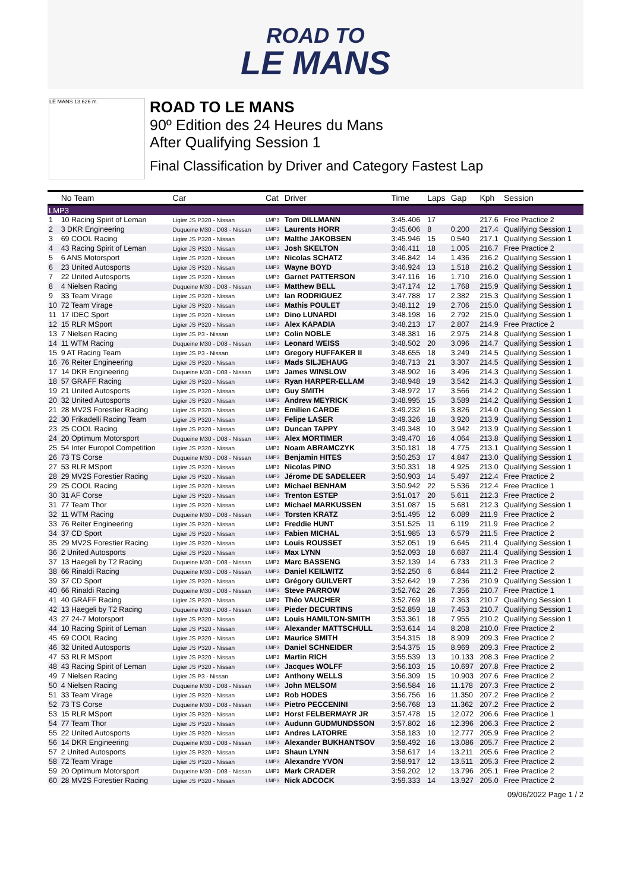ROAD TO
LE MANS
LE MANS 13.626 m.
ROAD TO LE MANS
90º Edition des 24 Heures du Mans
After Qualifying Session 1
Final Classification by Driver and Category Fastest Lap
| | No Team | Car | Cat | Driver | Time | Laps | Gap | Kph | Session |
| --- | --- | --- | --- | --- | --- | --- | --- | --- | --- |
| LMP3 | | | | | | | | | |
| 1 | 10 Racing Spirit of Leman | Ligier JS P320 - Nissan | LMP3 | Tom DILLMANN | 3:45.406 | 17 | | 217.6 | Free Practice 2 |
| 2 | 3 DKR Engineering | Duqueine M30 - D08 - Nissan | LMP3 | Laurents HORR | 3:45.606 | 8 | 0.200 | 217.4 | Qualifying Session 1 |
| 3 | 69 COOL Racing | Ligier JS P320 - Nissan | LMP3 | Malthe JAKOBSEN | 3:45.946 | 15 | 0.540 | 217.1 | Qualifying Session 1 |
| 4 | 43 Racing Spirit of Leman | Ligier JS P320 - Nissan | LMP3 | Josh SKELTON | 3:46.411 | 18 | 1.005 | 216.7 | Free Practice 2 |
| 5 | 6 ANS Motorsport | Ligier JS P320 - Nissan | LMP3 | Nicolas SCHATZ | 3:46.842 | 14 | 1.436 | 216.2 | Qualifying Session 1 |
| 6 | 23 United Autosports | Ligier JS P320 - Nissan | LMP3 | Wayne BOYD | 3:46.924 | 13 | 1.518 | 216.2 | Qualifying Session 1 |
| 7 | 22 United Autosports | Ligier JS P320 - Nissan | LMP3 | Garnet PATTERSON | 3:47.116 | 16 | 1.710 | 216.0 | Qualifying Session 1 |
| 8 | 4 Nielsen Racing | Duqueine M30 - D08 - Nissan | LMP3 | Matthew BELL | 3:47.174 | 12 | 1.768 | 215.9 | Qualifying Session 1 |
| 9 | 33 Team Virage | Ligier JS P320 - Nissan | LMP3 | Ian RODRIGUEZ | 3:47.788 | 17 | 2.382 | 215.3 | Qualifying Session 1 |
| 10 | 72 Team Virage | Ligier JS P320 - Nissan | LMP3 | Mathis POULET | 3:48.112 | 19 | 2.706 | 215.0 | Qualifying Session 1 |
| 11 | 17 IDEC Sport | Ligier JS P320 - Nissan | LMP3 | Dino LUNARDI | 3:48.198 | 16 | 2.792 | 215.0 | Qualifying Session 1 |
| 12 | 15 RLR MSport | Ligier JS P320 - Nissan | LMP3 | Alex KAPADIA | 3:48.213 | 17 | 2.807 | 214.9 | Free Practice 2 |
| 13 | 7 Nielsen Racing | Ligier JS P3 - Nissan | LMP3 | Colin NOBLE | 3:48.381 | 16 | 2.975 | 214.8 | Qualifying Session 1 |
| 14 | 11 WTM Racing | Duqueine M30 - D08 - Nissan | LMP3 | Leonard WEISS | 3:48.502 | 20 | 3.096 | 214.7 | Qualifying Session 1 |
| 15 | 9 AT Racing Team | Ligier JS P3 - Nissan | LMP3 | Gregory HUFFAKER II | 3:48.655 | 18 | 3.249 | 214.5 | Qualifying Session 1 |
| 16 | 76 Reiter Engineering | Ligier JS P320 - Nissan | LMP3 | Mads SILJEHAUG | 3:48.713 | 21 | 3.307 | 214.5 | Qualifying Session 1 |
| 17 | 14 DKR Engineering | Duqueine M30 - D08 - Nissan | LMP3 | James WINSLOW | 3:48.902 | 16 | 3.496 | 214.3 | Qualifying Session 1 |
| 18 | 57 GRAFF Racing | Ligier JS P320 - Nissan | LMP3 | Ryan HARPER-ELLAM | 3:48.948 | 19 | 3.542 | 214.3 | Qualifying Session 1 |
| 19 | 21 United Autosports | Ligier JS P320 - Nissan | LMP3 | Guy SMITH | 3:48.972 | 17 | 3.566 | 214.2 | Qualifying Session 1 |
| 20 | 32 United Autosports | Ligier JS P320 - Nissan | LMP3 | Andrew MEYRICK | 3:48.995 | 15 | 3.589 | 214.2 | Qualifying Session 1 |
| 21 | 28 MV2S Forestier Racing | Ligier JS P320 - Nissan | LMP3 | Emilien CARDE | 3:49.232 | 16 | 3.826 | 214.0 | Qualifying Session 1 |
| 22 | 30 Frikadelli Racing Team | Ligier JS P320 - Nissan | LMP3 | Felipe LASER | 3:49.326 | 18 | 3.920 | 213.9 | Qualifying Session 1 |
| 23 | 25 COOL Racing | Ligier JS P320 - Nissan | LMP3 | Duncan TAPPY | 3:49.348 | 10 | 3.942 | 213.9 | Qualifying Session 1 |
| 24 | 20 Optimum Motorsport | Duqueine M30 - D08 - Nissan | LMP3 | Alex MORTIMER | 3:49.470 | 16 | 4.064 | 213.8 | Qualifying Session 1 |
| 25 | 54 Inter Europol Competition | Ligier JS P320 - Nissan | LMP3 | Noam ABRAMCZYK | 3:50.181 | 18 | 4.775 | 213.1 | Qualifying Session 1 |
| 26 | 73 TS Corse | Duqueine M30 - D08 - Nissan | LMP3 | Benjamin HITES | 3:50.253 | 17 | 4.847 | 213.0 | Qualifying Session 1 |
| 27 | 53 RLR MSport | Ligier JS P320 - Nissan | LMP3 | Nicolas PINO | 3:50.331 | 18 | 4.925 | 213.0 | Qualifying Session 1 |
| 28 | 29 MV2S Forestier Racing | Ligier JS P320 - Nissan | LMP3 | Jérome DE SADELEER | 3:50.903 | 14 | 5.497 | 212.4 | Free Practice 2 |
| 29 | 25 COOL Racing | Ligier JS P320 - Nissan | LMP3 | Michael BENHAM | 3:50.942 | 22 | 5.536 | 212.4 | Free Practice 1 |
| 30 | 31 AF Corse | Ligier JS P320 - Nissan | LMP3 | Trenton ESTEP | 3:51.017 | 20 | 5.611 | 212.3 | Free Practice 2 |
| 31 | 77 Team Thor | Ligier JS P320 - Nissan | LMP3 | Michael MARKUSSEN | 3:51.087 | 15 | 5.681 | 212.3 | Qualifying Session 1 |
| 32 | 11 WTM Racing | Duqueine M30 - D08 - Nissan | LMP3 | Torsten KRATZ | 3:51.495 | 12 | 6.089 | 211.9 | Free Practice 2 |
| 33 | 76 Reiter Engineering | Ligier JS P320 - Nissan | LMP3 | Freddie HUNT | 3:51.525 | 11 | 6.119 | 211.9 | Free Practice 2 |
| 34 | 37 CD Sport | Ligier JS P320 - Nissan | LMP3 | Fabien MICHAL | 3:51.985 | 13 | 6.579 | 211.5 | Free Practice 2 |
| 35 | 29 MV2S Forestier Racing | Ligier JS P320 - Nissan | LMP3 | Louis ROUSSET | 3:52.051 | 19 | 6.645 | 211.4 | Qualifying Session 1 |
| 36 | 2 United Autosports | Ligier JS P320 - Nissan | LMP3 | Max LYNN | 3:52.093 | 18 | 6.687 | 211.4 | Qualifying Session 1 |
| 37 | 13 Haegeli by T2 Racing | Duqueine M30 - D08 - Nissan | LMP3 | Marc BASSENG | 3:52.139 | 14 | 6.733 | 211.3 | Free Practice 2 |
| 38 | 66 Rinaldi Racing | Duqueine M30 - D08 - Nissan | LMP3 | Daniel KEILWITZ | 3:52.250 | 6 | 6.844 | 211.2 | Free Practice 2 |
| 39 | 37 CD Sport | Ligier JS P320 - Nissan | LMP3 | Grégory GUILVERT | 3:52.642 | 19 | 7.236 | 210.9 | Qualifying Session 1 |
| 40 | 66 Rinaldi Racing | Duqueine M30 - D08 - Nissan | LMP3 | Steve PARROW | 3:52.762 | 26 | 7.356 | 210.7 | Free Practice 1 |
| 41 | 40 GRAFF Racing | Ligier JS P320 - Nissan | LMP3 | Théo VAUCHER | 3:52.769 | 18 | 7.363 | 210.7 | Qualifying Session 1 |
| 42 | 13 Haegeli by T2 Racing | Duqueine M30 - D08 - Nissan | LMP3 | Pieder DECURTINS | 3:52.859 | 18 | 7.453 | 210.7 | Qualifying Session 1 |
| 43 | 27 24-7 Motorsport | Ligier JS P320 - Nissan | LMP3 | Louis HAMILTON-SMITH | 3:53.361 | 18 | 7.955 | 210.2 | Qualifying Session 1 |
| 44 | 10 Racing Spirit of Leman | Ligier JS P320 - Nissan | LMP3 | Alexander MATTSCHULL | 3:53.614 | 14 | 8.208 | 210.0 | Free Practice 2 |
| 45 | 69 COOL Racing | Ligier JS P320 - Nissan | LMP3 | Maurice SMITH | 3:54.315 | 18 | 8.909 | 209.3 | Free Practice 2 |
| 46 | 32 United Autosports | Ligier JS P320 - Nissan | LMP3 | Daniel SCHNEIDER | 3:54.375 | 15 | 8.969 | 209.3 | Free Practice 2 |
| 47 | 53 RLR MSport | Ligier JS P320 - Nissan | LMP3 | Martin RICH | 3:55.539 | 13 | 10.133 | 208.3 | Free Practice 2 |
| 48 | 43 Racing Spirit of Leman | Ligier JS P320 - Nissan | LMP3 | Jacques WOLFF | 3:56.103 | 15 | 10.697 | 207.8 | Free Practice 2 |
| 49 | 7 Nielsen Racing | Ligier JS P3 - Nissan | LMP3 | Anthony WELLS | 3:56.309 | 15 | 10.903 | 207.6 | Free Practice 2 |
| 50 | 4 Nielsen Racing | Duqueine M30 - D08 - Nissan | LMP3 | John MELSOM | 3:56.584 | 16 | 11.178 | 207.3 | Free Practice 2 |
| 51 | 33 Team Virage | Ligier JS P320 - Nissan | LMP3 | Rob HODES | 3:56.756 | 16 | 11.350 | 207.2 | Free Practice 2 |
| 52 | 73 TS Corse | Duqueine M30 - D08 - Nissan | LMP3 | Pietro PECCENINI | 3:56.768 | 13 | 11.362 | 207.2 | Free Practice 2 |
| 53 | 15 RLR MSport | Ligier JS P320 - Nissan | LMP3 | Horst FELBERMAYR JR | 3:57.478 | 15 | 12.072 | 206.6 | Free Practice 1 |
| 54 | 77 Team Thor | Ligier JS P320 - Nissan | LMP3 | Audunn GUDMUNDSSON | 3:57.802 | 16 | 12.396 | 206.3 | Free Practice 2 |
| 55 | 22 United Autosports | Ligier JS P320 - Nissan | LMP3 | Andres LATORRE | 3:58.183 | 10 | 12.777 | 205.9 | Free Practice 2 |
| 56 | 14 DKR Engineering | Duqueine M30 - D08 - Nissan | LMP3 | Alexander BUKHANTSOV | 3:58.492 | 16 | 13.086 | 205.7 | Free Practice 2 |
| 57 | 2 United Autosports | Ligier JS P320 - Nissan | LMP3 | Shaun LYNN | 3:58.617 | 14 | 13.211 | 205.6 | Free Practice 2 |
| 58 | 72 Team Virage | Ligier JS P320 - Nissan | LMP3 | Alexandre YVON | 3:58.917 | 12 | 13.511 | 205.3 | Free Practice 2 |
| 59 | 20 Optimum Motorsport | Duqueine M30 - D08 - Nissan | LMP3 | Mark CRADER | 3:59.202 | 12 | 13.796 | 205.1 | Free Practice 2 |
| 60 | 28 MV2S Forestier Racing | Ligier JS P320 - Nissan | LMP3 | Nick ADCOCK | 3:59.333 | 14 | 13.927 | 205.0 | Free Practice 2 |
09/06/2022 Page 1 / 2